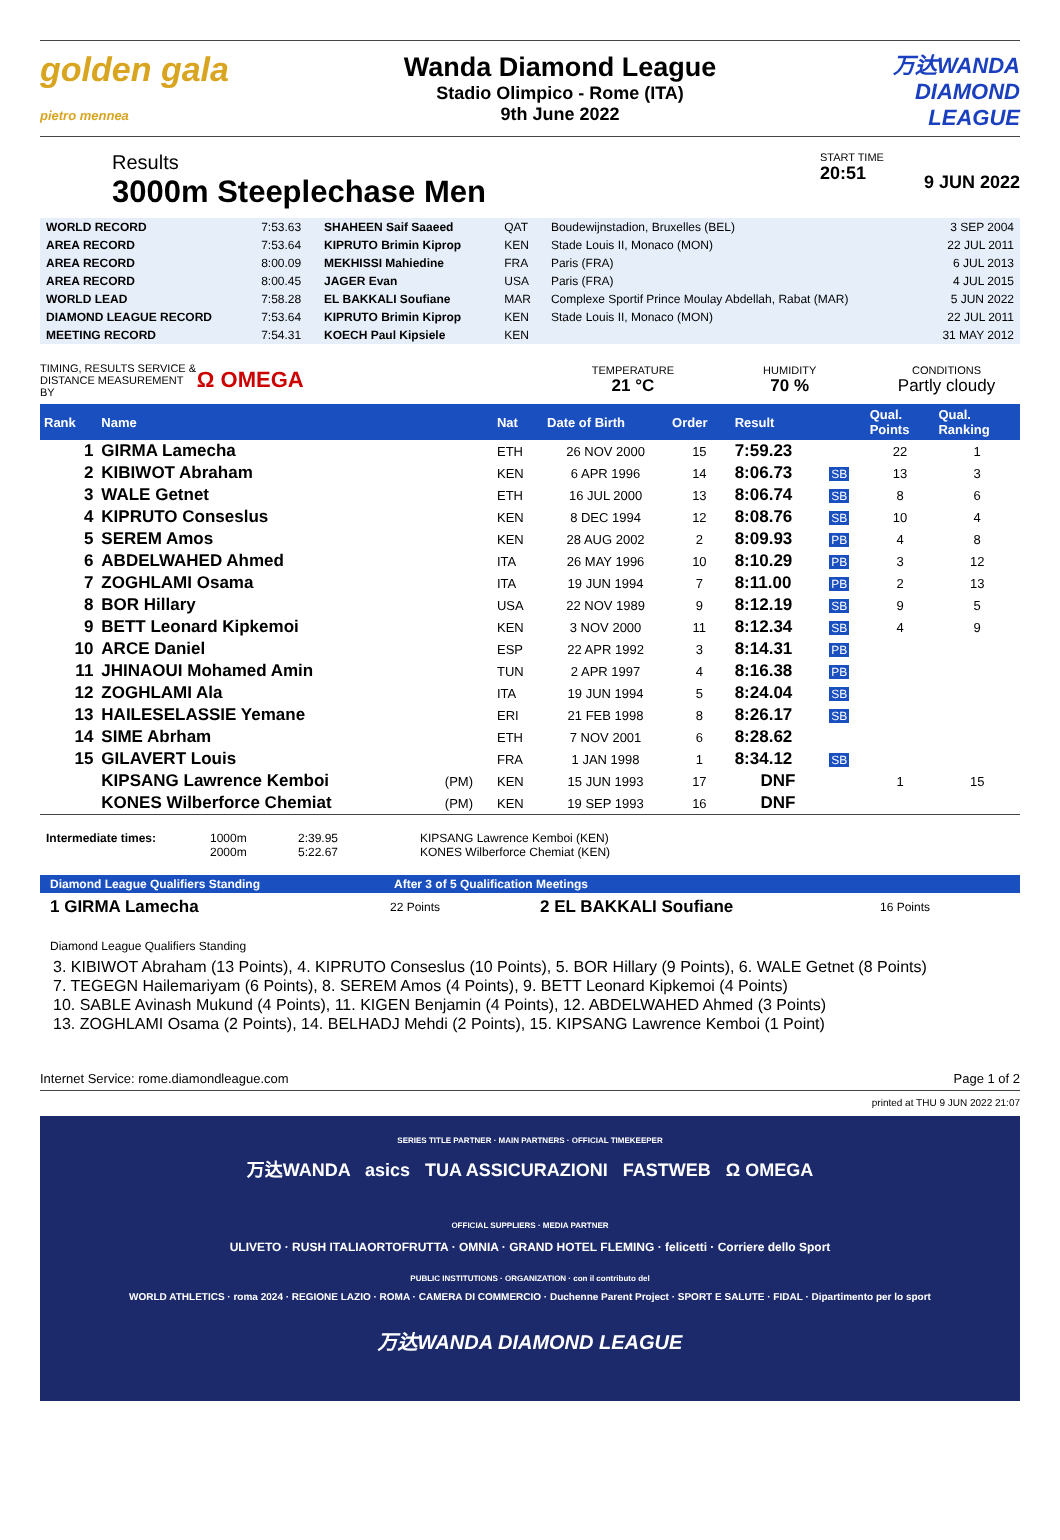golden gala
pietro mennea
Wanda Diamond League
Stadio Olimpico - Rome (ITA)
9th June 2022
万达WANDA
DIAMOND
LEAGUE
Results
3000m Steeplechase Men
START TIME
20:51
9 JUN 2022
| WORLD RECORD | 7:53.63 | SHAHEEN Saif Saaeed | QAT | Boudewijnstadion, Bruxelles (BEL) | 3 SEP 2004 |
| AREA RECORD | 7:53.64 | KIPRUTO Brimin Kiprop | KEN | Stade Louis II, Monaco (MON) | 22 JUL 2011 |
| AREA RECORD | 8:00.09 | MEKHISSI Mahiedine | FRA | Paris (FRA) | 6 JUL 2013 |
| AREA RECORD | 8:00.45 | JAGER Evan | USA | Paris (FRA) | 4 JUL 2015 |
| WORLD LEAD | 7:58.28 | EL BAKKALI Soufiane | MAR | Complexe Sportif Prince Moulay Abdellah, Rabat (MAR) | 5 JUN 2022 |
| DIAMOND LEAGUE RECORD | 7:53.64 | KIPRUTO Brimin Kiprop | KEN | Stade Louis II, Monaco (MON) | 22 JUL 2011 |
| MEETING RECORD | 7:54.31 | KOECH Paul Kipsiele | KEN | | 31 MAY 2012 |
TIMING, RESULTS SERVICE & DISTANCE MEASUREMENT BY
Ω OMEGA
TEMPERATURE
21 °C
HUMIDITY
70 %
CONDITIONS
Partly cloudy
| Rank | Name | | Nat | Date of Birth | Order | Result | | Qual. Points | Qual. Ranking |
| --- | --- | --- | --- | --- | --- | --- | --- | --- | --- |
| 1 | GIRMA Lamecha | | ETH | 26 NOV 2000 | 15 | 7:59.23 | | 22 | 1 |
| 2 | KIBIWOT Abraham | | KEN | 6 APR 1996 | 14 | 8:06.73 | SB | 13 | 3 |
| 3 | WALE Getnet | | ETH | 16 JUL 2000 | 13 | 8:06.74 | SB | 8 | 6 |
| 4 | KIPRUTO Conseslus | | KEN | 8 DEC 1994 | 12 | 8:08.76 | SB | 10 | 4 |
| 5 | SEREM Amos | | KEN | 28 AUG 2002 | 2 | 8:09.93 | PB | 4 | 8 |
| 6 | ABDELWAHED Ahmed | | ITA | 26 MAY 1996 | 10 | 8:10.29 | PB | 3 | 12 |
| 7 | ZOGHLAMI Osama | | ITA | 19 JUN 1994 | 7 | 8:11.00 | PB | 2 | 13 |
| 8 | BOR Hillary | | USA | 22 NOV 1989 | 9 | 8:12.19 | SB | 9 | 5 |
| 9 | BETT Leonard Kipkemoi | | KEN | 3 NOV 2000 | 11 | 8:12.34 | SB | 4 | 9 |
| 10 | ARCE Daniel | | ESP | 22 APR 1992 | 3 | 8:14.31 | PB | | |
| 11 | JHINAOUI Mohamed Amin | | TUN | 2 APR 1997 | 4 | 8:16.38 | PB | | |
| 12 | ZOGHLAMI Ala | | ITA | 19 JUN 1994 | 5 | 8:24.04 | SB | | |
| 13 | HAILESELASSIE Yemane | | ERI | 21 FEB 1998 | 8 | 8:26.17 | SB | | |
| 14 | SIME Abrham | | ETH | 7 NOV 2001 | 6 | 8:28.62 | | | |
| 15 | GILAVERT Louis | | FRA | 1 JAN 1998 | 1 | 8:34.12 | SB | | |
| | KIPSANG Lawrence Kemboi | (PM) | KEN | 15 JUN 1993 | 17 | DNF | | 1 | 15 |
| | KONES Wilberforce Chemiat | (PM) | KEN | 19 SEP 1993 | 16 | DNF | | | |
Intermediate times: 1000m
2000m
2:39.95
5:22.67
KIPSANG Lawrence Kemboi (KEN)
KONES Wilberforce Chemiat (KEN)
Diamond League Qualifiers Standing After 3 of 5 Qualification Meetings
1 GIRMA Lamecha 22 Points 2 EL BAKKALI Soufiane 16 Points
Diamond League Qualifiers Standing
3. KIBIWOT Abraham (13 Points), 4. KIPRUTO Conseslus (10 Points), 5. BOR Hillary (9 Points), 6. WALE Getnet (8 Points)
7. TEGEGN Hailemariyam (6 Points), 8. SEREM Amos (4 Points), 9. BETT Leonard Kipkemoi (4 Points)
10. SABLE Avinash Mukund (4 Points), 11. KIGEN Benjamin (4 Points), 12. ABDELWAHED Ahmed (3 Points)
13. ZOGHLAMI Osama (2 Points), 14. BELHADJ Mehdi (2 Points), 15. KIPSANG Lawrence Kemboi (1 Point)
Internet Service: rome.diamondleague.com Page 1 of 2
printed at THU 9 JUN 2022 21:07
SERIES TITLE PARTNER · MAIN PARTNERS · OFFICIAL TIMEKEEPER
万达WANDA asics TUA ASSICURAZIONI FASTWEB Ω OMEGA
OFFICIAL SUPPLIERS · MEDIA PARTNER
ULIVETO · RUSH ITALIAORTOFRUTTA · OMNIA · GRAND HOTEL FLEMING · felicetti · Corriere dello Sport
PUBLIC INSTITUTIONS · ORGANIZATION · con il contributo del
WORLD ATHLETICS · roma 2024 · REGIONE LAZIO · ROMA · CAMERA DI COMMERCIO · Duchenne Parent Project · SPORT E SALUTE · FIDAL · Dipartimento per lo sport
万达WANDA DIAMOND LEAGUE